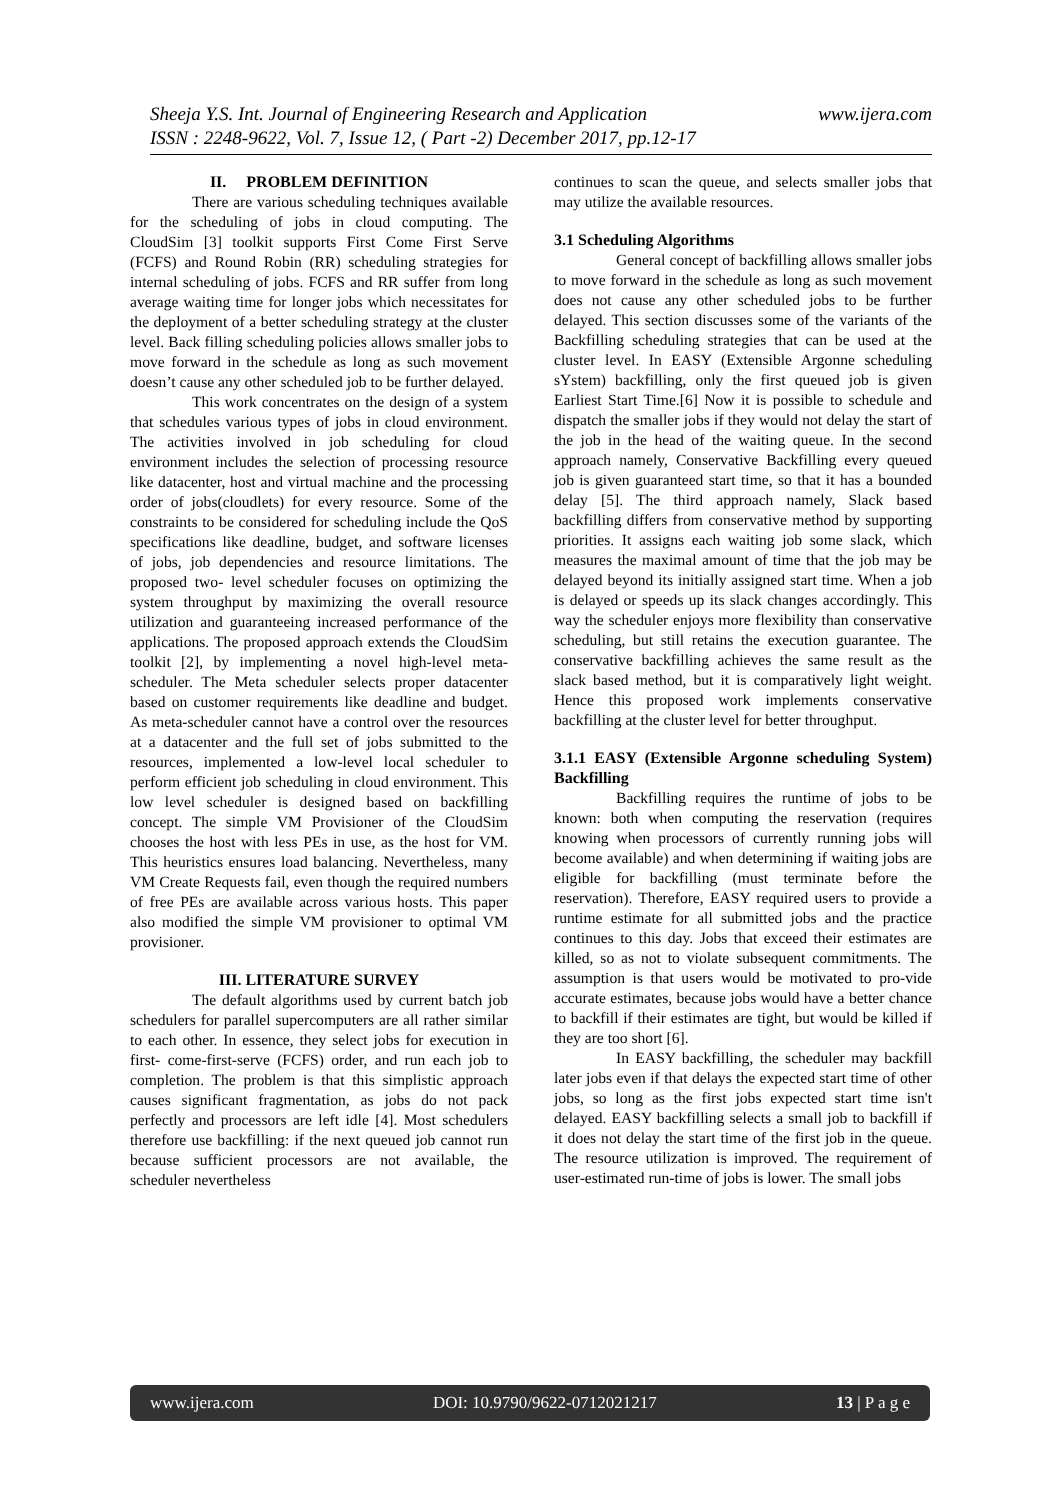www.ijera.com Sheeja Y.S. Int. Journal of Engineering Research and Application
ISSN : 2248-9622, Vol. 7, Issue 12, ( Part -2) December 2017, pp.12-17
II. PROBLEM DEFINITION
There are various scheduling techniques available for the scheduling of jobs in cloud computing. The CloudSim [3] toolkit supports First Come First Serve (FCFS) and Round Robin (RR) scheduling strategies for internal scheduling of jobs. FCFS and RR suffer from long average waiting time for longer jobs which necessitates for the deployment of a better scheduling strategy at the cluster level. Back filling scheduling policies allows smaller jobs to move forward in the schedule as long as such movement doesn’t cause any other scheduled job to be further delayed.
This work concentrates on the design of a system that schedules various types of jobs in cloud environment. The activities involved in job scheduling for cloud environment includes the selection of processing resource like datacenter, host and virtual machine and the processing order of jobs(cloudlets) for every resource. Some of the constraints to be considered for scheduling include the QoS specifications like deadline, budget, and software licenses of jobs, job dependencies and resource limitations. The proposed two- level scheduler focuses on optimizing the system throughput by maximizing the overall resource utilization and guaranteeing increased performance of the applications. The proposed approach extends the CloudSim toolkit [2], by implementing a novel high-level meta-scheduler. The Meta scheduler selects proper datacenter based on customer requirements like deadline and budget. As meta-scheduler cannot have a control over the resources at a datacenter and the full set of jobs submitted to the resources, implemented a low-level local scheduler to perform efficient job scheduling in cloud environment. This low level scheduler is designed based on backfilling concept. The simple VM Provisioner of the CloudSim chooses the host with less PEs in use, as the host for VM. This heuristics ensures load balancing. Nevertheless, many VM Create Requests fail, even though the required numbers of free PEs are available across various hosts. This paper also modified the simple VM provisioner to optimal VM provisioner.
III. LITERATURE SURVEY
The default algorithms used by current batch job schedulers for parallel supercomputers are all rather similar to each other. In essence, they select jobs for execution in first- come-first-serve (FCFS) order, and run each job to completion. The problem is that this simplistic approach causes significant fragmentation, as jobs do not pack perfectly and processors are left idle [4]. Most schedulers therefore use backfilling: if the next queued job cannot run because sufficient processors are not available, the scheduler nevertheless
continues to scan the queue, and selects smaller jobs that may utilize the available resources.
3.1 Scheduling Algorithms
General concept of backfilling allows smaller jobs to move forward in the schedule as long as such movement does not cause any other scheduled jobs to be further delayed. This section discusses some of the variants of the Backfilling scheduling strategies that can be used at the cluster level. In EASY (Extensible Argonne scheduling sYstem) backfilling, only the first queued job is given Earliest Start Time.[6] Now it is possible to schedule and dispatch the smaller jobs if they would not delay the start of the job in the head of the waiting queue. In the second approach namely, Conservative Backfilling every queued job is given guaranteed start time, so that it has a bounded delay [5]. The third approach namely, Slack based backfilling differs from conservative method by supporting priorities. It assigns each waiting job some slack, which measures the maximal amount of time that the job may be delayed beyond its initially assigned start time. When a job is delayed or speeds up its slack changes accordingly. This way the scheduler enjoys more flexibility than conservative scheduling, but still retains the execution guarantee. The conservative backfilling achieves the same result as the slack based method, but it is comparatively light weight. Hence this proposed work implements conservative backfilling at the cluster level for better throughput.
3.1.1 EASY (Extensible Argonne scheduling System) Backfilling
Backfilling requires the runtime of jobs to be known: both when computing the reservation (requires knowing when processors of currently running jobs will become available) and when determining if waiting jobs are eligible for backfilling (must terminate before the reservation). Therefore, EASY required users to provide a runtime estimate for all submitted jobs and the practice continues to this day. Jobs that exceed their estimates are killed, so as not to violate subsequent commitments. The assumption is that users would be motivated to pro-vide accurate estimates, because jobs would have a better chance to backfill if their estimates are tight, but would be killed if they are too short [6].
In EASY backfilling, the scheduler may backfill later jobs even if that delays the expected start time of other jobs, so long as the first jobs expected start time isn't delayed. EASY backfilling selects a small job to backfill if it does not delay the start time of the first job in the queue. The resource utilization is improved. The requirement of user-estimated run-time of jobs is lower. The small jobs
www.ijera.com DOI: 10.9790/9622-0712021217 13 | P a g e